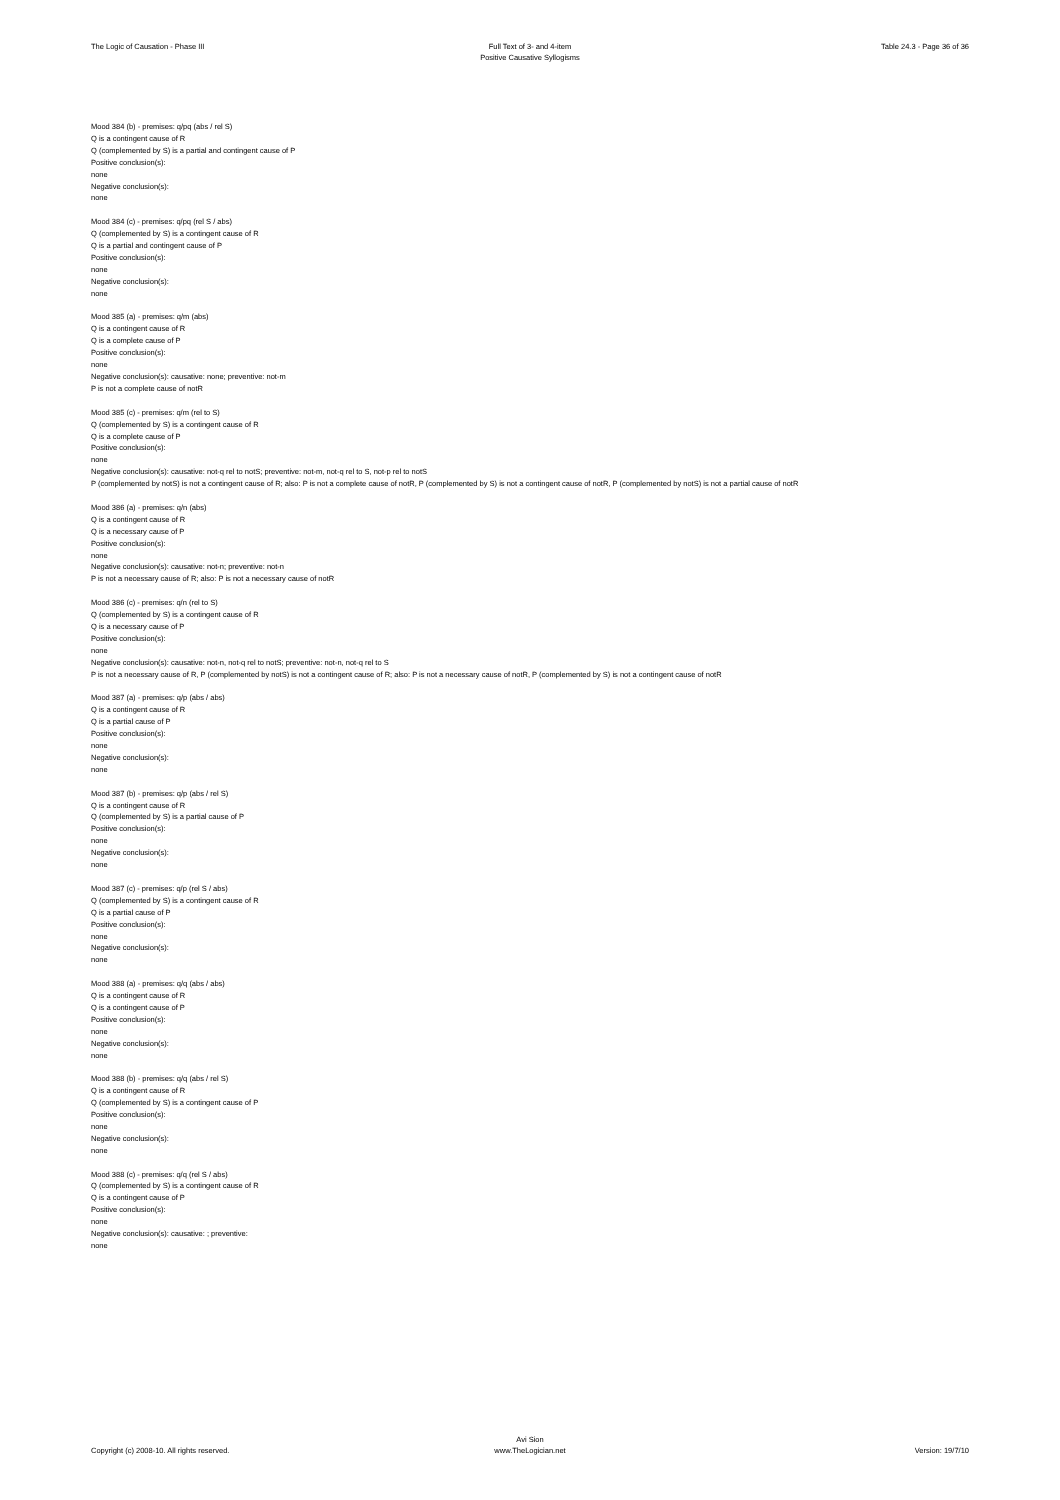The Logic of Causation - Phase III
Full Text of 3- and 4-item
Positive Causative Syllogisms
Table 24.3 - Page 36 of 36
Mood 384 (b) - premises: q/pq (abs / rel S)
Q is a contingent cause of R
Q (complemented by S) is a partial and contingent cause of P
Positive conclusion(s):
none
Negative conclusion(s):
none
Mood 384 (c) - premises: q/pq (rel S / abs)
Q (complemented by S) is a contingent cause of R
Q is a partial and contingent cause of P
Positive conclusion(s):
none
Negative conclusion(s):
none
Mood 385 (a) - premises: q/m (abs)
Q is a contingent cause of R
Q is a complete cause of P
Positive conclusion(s):
none
Negative conclusion(s): causative: none; preventive: not-m
P is not a complete cause of notR
Mood 385 (c) - premises: q/m (rel to S)
Q (complemented by S) is a contingent cause of R
Q is a complete cause of P
Positive conclusion(s):
none
Negative conclusion(s): causative: not-q rel to notS; preventive: not-m, not-q rel to S, not-p rel to notS
P (complemented by notS) is not a contingent cause of R; also: P is not a complete cause of notR, P (complemented by S) is not a contingent cause of notR, P (complemented by notS) is not a partial cause of notR
Mood 386 (a) - premises: q/n (abs)
Q is a contingent cause of R
Q is a necessary cause of P
Positive conclusion(s):
none
Negative conclusion(s): causative: not-n; preventive: not-n
P is not a necessary cause of R; also: P is not a necessary cause of notR
Mood 386 (c) - premises: q/n (rel to S)
Q (complemented by S) is a contingent cause of R
Q is a necessary cause of P
Positive conclusion(s):
none
Negative conclusion(s): causative: not-n, not-q rel to notS; preventive: not-n, not-q rel to S
P is not a necessary cause of R, P (complemented by notS) is not a contingent cause of R; also: P is not a necessary cause of notR, P (complemented by S) is not a contingent cause of notR
Mood 387 (a) - premises: q/p (abs / abs)
Q is a contingent cause of R
Q is a partial cause of P
Positive conclusion(s):
none
Negative conclusion(s):
none
Mood 387 (b) - premises: q/p (abs / rel S)
Q is a contingent cause of R
Q (complemented by S) is a partial cause of P
Positive conclusion(s):
none
Negative conclusion(s):
none
Mood 387 (c) - premises: q/p (rel S / abs)
Q (complemented by S) is a contingent cause of R
Q is a partial cause of P
Positive conclusion(s):
none
Negative conclusion(s):
none
Mood 388 (a) - premises: q/q (abs / abs)
Q is a contingent cause of R
Q is a contingent cause of P
Positive conclusion(s):
none
Negative conclusion(s):
none
Mood 388 (b) - premises: q/q (abs / rel S)
Q is a contingent cause of R
Q (complemented by S) is a contingent cause of P
Positive conclusion(s):
none
Negative conclusion(s):
none
Mood 388 (c) - premises: q/q (rel S / abs)
Q (complemented by S) is a contingent cause of R
Q is a contingent cause of P
Positive conclusion(s):
none
Negative conclusion(s): causative: ; preventive:
none
Copyright (c) 2008-10. All rights reserved.
Avi Sion
www.TheLogician.net
Version: 19/7/10